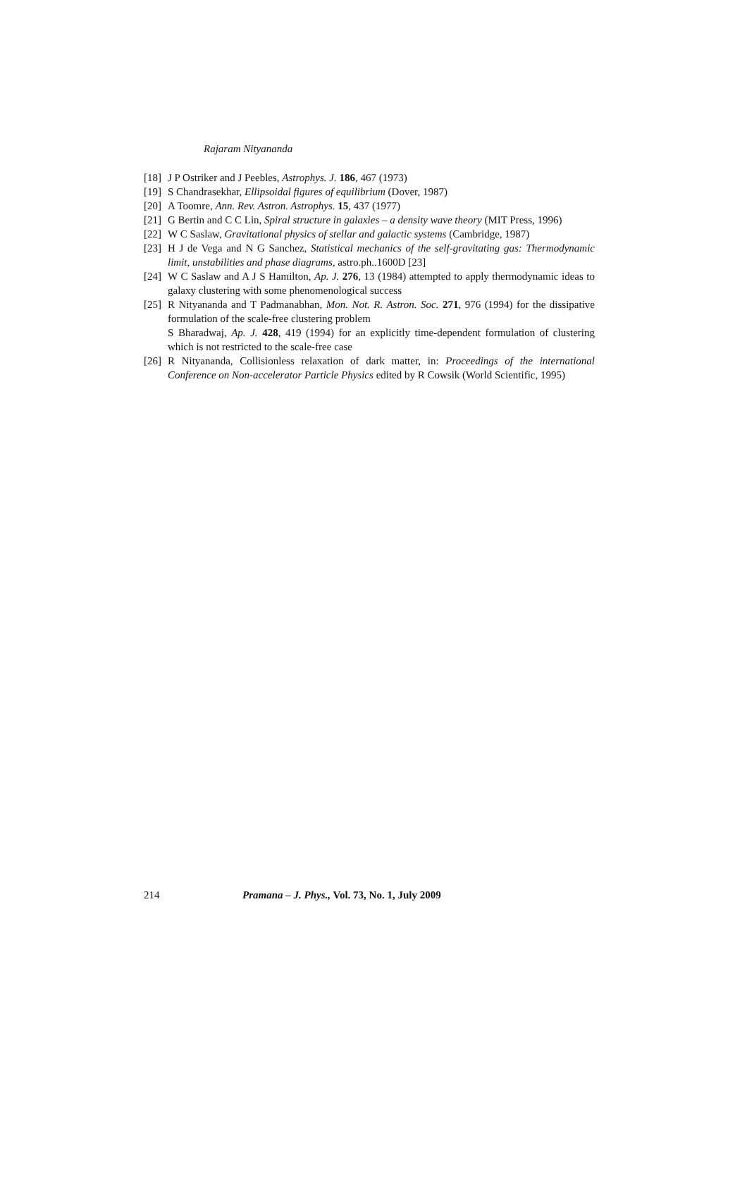Rajaram Nityananda
[18]
J P Ostriker and J Peebles, Astrophys. J. 186, 467 (1973)
[19]
S Chandrasekhar, Ellipsoidal figures of equilibrium (Dover, 1987)
[20]
A Toomre, Ann. Rev. Astron. Astrophys. 15, 437 (1977)
[21]
G Bertin and C C Lin, Spiral structure in galaxies – a density wave theory (MIT Press, 1996)
[22]
W C Saslaw, Gravitational physics of stellar and galactic systems (Cambridge, 1987)
[23]
H J de Vega and N G Sanchez, Statistical mechanics of the self-gravitating gas: Thermodynamic limit, unstabilities and phase diagrams, astro.ph..1600D [23]
[24]
W C Saslaw and A J S Hamilton, Ap. J. 276, 13 (1984) attempted to apply thermodynamic ideas to galaxy clustering with some phenomenological success
[25]
R Nityananda and T Padmanabhan, Mon. Not. R. Astron. Soc. 271, 976 (1994) for the dissipative formulation of the scale-free clustering problem
S Bharadwaj, Ap. J. 428, 419 (1994) for an explicitly time-dependent formulation of clustering which is not restricted to the scale-free case
[26]
R Nityananda, Collisionless relaxation of dark matter, in: Proceedings of the international Conference on Non-accelerator Particle Physics edited by R Cowsik (World Scientific, 1995)
214 Pramana – J. Phys., Vol. 73, No. 1, July 2009